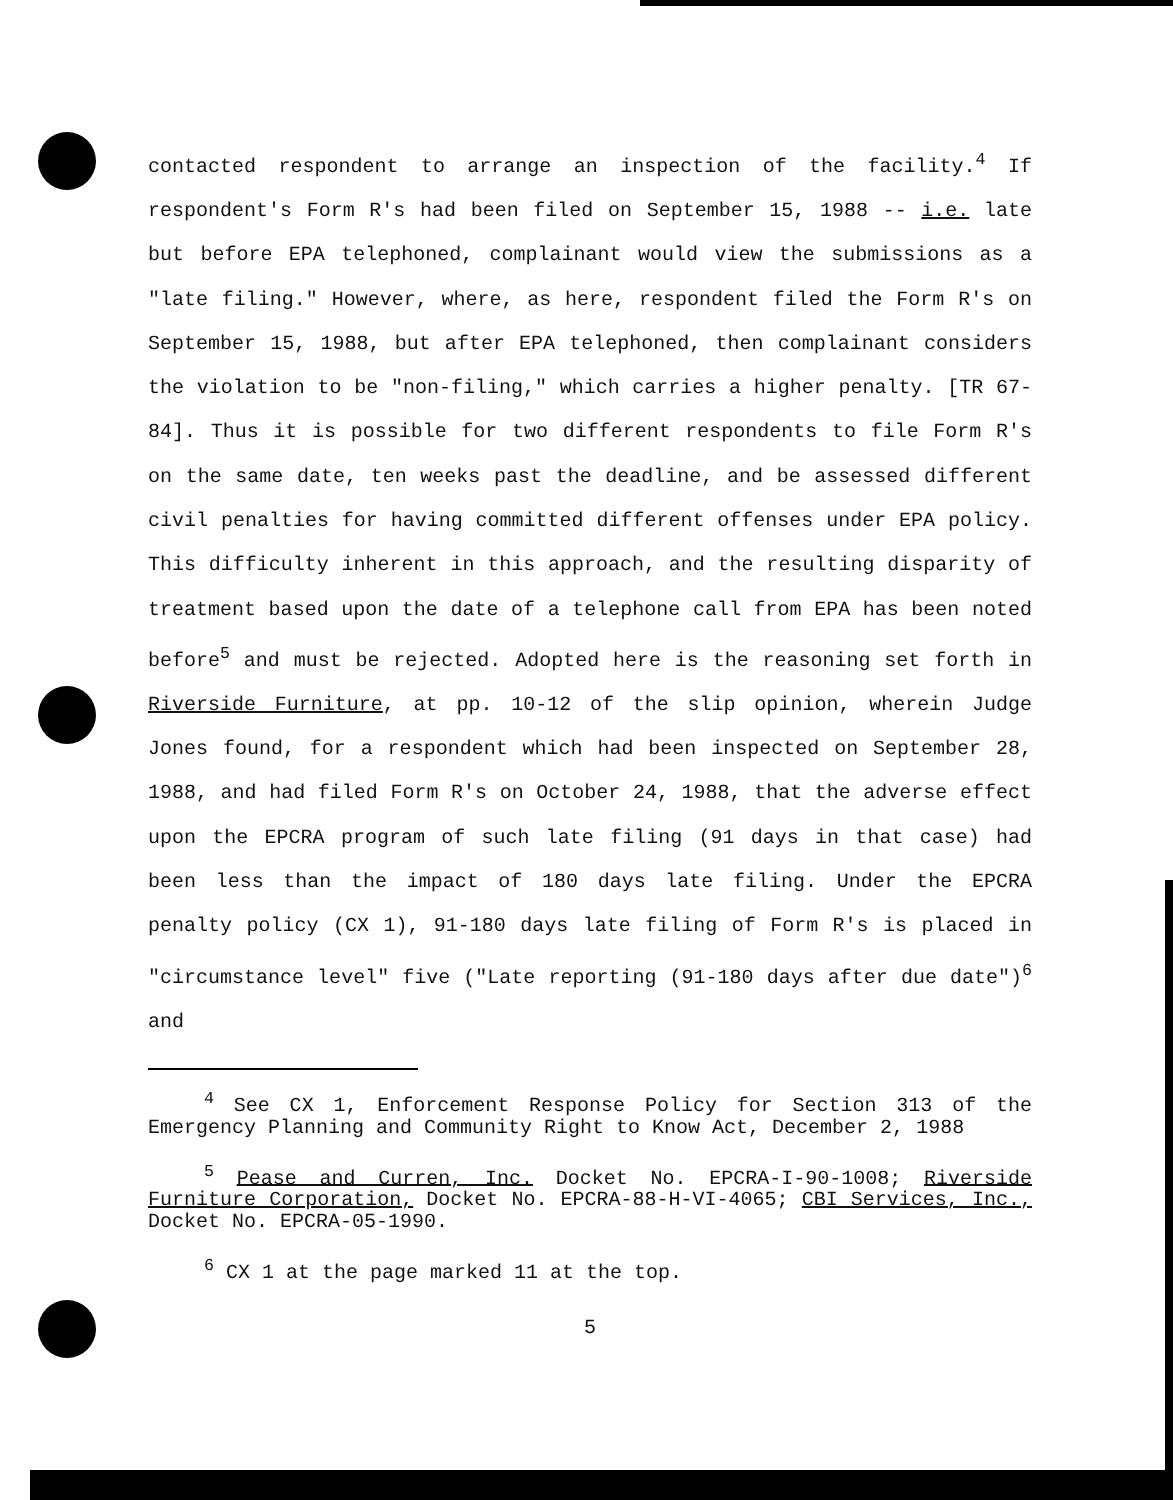contacted respondent to arrange an inspection of the facility.<sup>4</sup> If respondent's Form R's had been filed on September 15, 1988 -- i.e. late but before EPA telephoned, complainant would view the submissions as a "late filing." However, where, as here, respondent filed the Form R's on September 15, 1988, but after EPA telephoned, then complainant considers the violation to be "non-filing," which carries a higher penalty. [TR 67-84]. Thus it is possible for two different respondents to file Form R's on the same date, ten weeks past the deadline, and be assessed different civil penalties for having committed different offenses under EPA policy. This difficulty inherent in this approach, and the resulting disparity of treatment based upon the date of a telephone call from EPA has been noted before<sup>5</sup> and must be rejected. Adopted here is the reasoning set forth in Riverside Furniture, at pp. 10-12 of the slip opinion, wherein Judge Jones found, for a respondent which had been inspected on September 28, 1988, and had filed Form R's on October 24, 1988, that the adverse effect upon the EPCRA program of such late filing (91 days in that case) had been less than the impact of 180 days late filing. Under the EPCRA penalty policy (CX 1), 91-180 days late filing of Form R's is placed in "circumstance level" five ("Late reporting (91-180 days after due date")<sup>6</sup> and
<sup>4</sup> See CX 1, Enforcement Response Policy for Section 313 of the Emergency Planning and Community Right to Know Act, December 2, 1988
<sup>5</sup> Pease and Curren, Inc. Docket No. EPCRA-I-90-1008; Riverside Furniture Corporation, Docket No. EPCRA-88-H-VI-4065; CBI Services, Inc., Docket No. EPCRA-05-1990.
<sup>6</sup> CX 1 at the page marked 11 at the top.
5